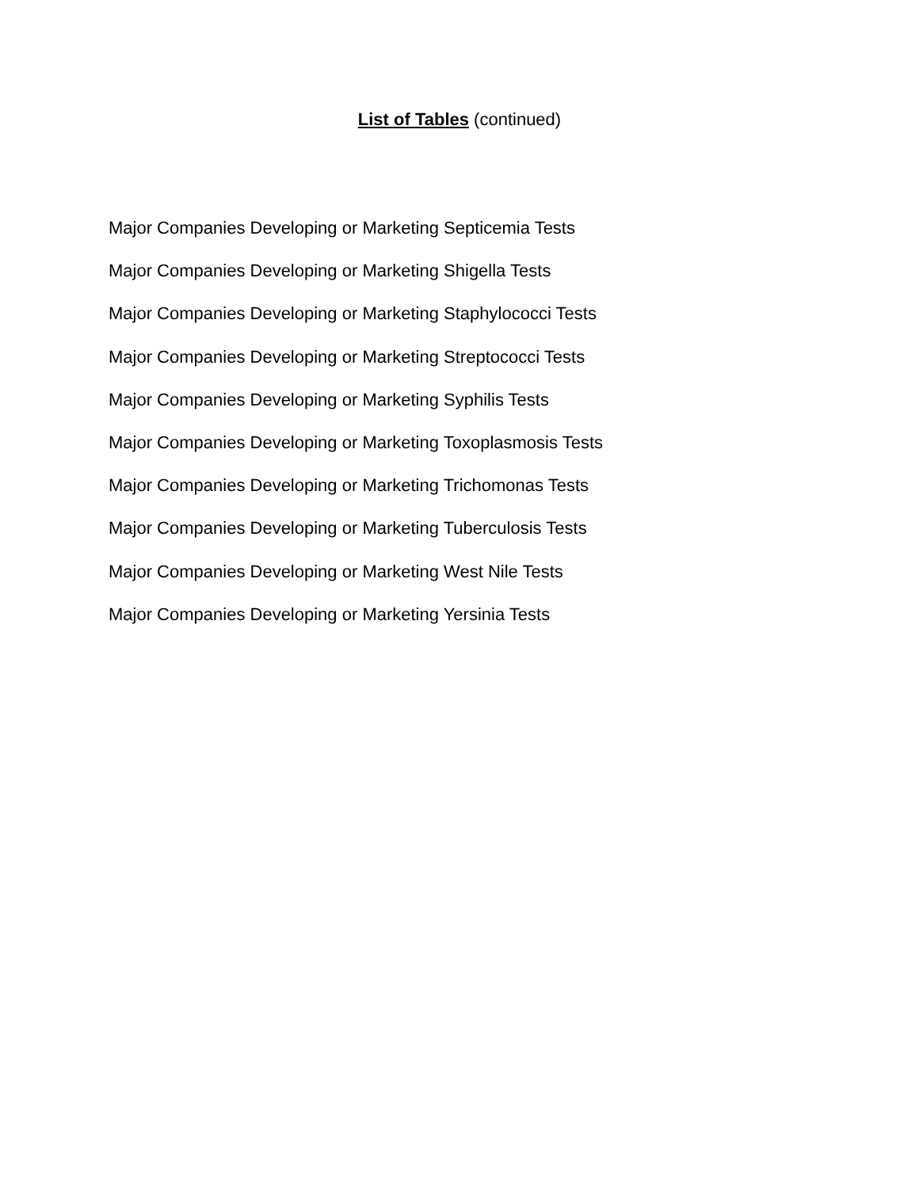List of Tables (continued)
Major Companies Developing or Marketing Septicemia Tests
Major Companies Developing or Marketing Shigella Tests
Major Companies Developing or Marketing Staphylococci Tests
Major Companies Developing or Marketing Streptococci Tests
Major Companies Developing or Marketing Syphilis Tests
Major Companies Developing or Marketing Toxoplasmosis Tests
Major Companies Developing or Marketing Trichomonas Tests
Major Companies Developing or Marketing Tuberculosis Tests
Major Companies Developing or Marketing West Nile Tests
Major Companies Developing or Marketing Yersinia Tests